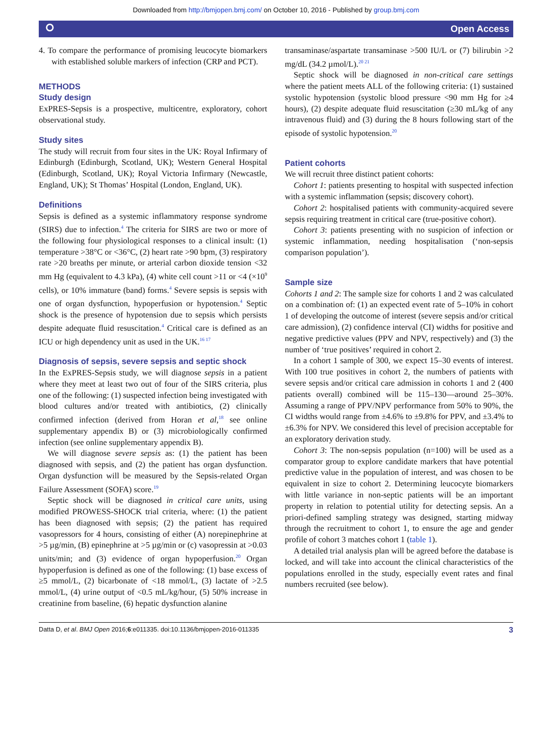Downloaded from http://bmjopen.bmj.com/ on October 10, 2016 - Published by group.bmj.com
⭘ Open Access
4. To compare the performance of promising leucocyte biomarkers with established soluble markers of infection (CRP and PCT).
METHODS
Study design
ExPRES-Sepsis is a prospective, multicentre, exploratory, cohort observational study.
Study sites
The study will recruit from four sites in the UK: Royal Infirmary of Edinburgh (Edinburgh, Scotland, UK); Western General Hospital (Edinburgh, Scotland, UK); Royal Victoria Infirmary (Newcastle, England, UK); St Thomas’ Hospital (London, England, UK).
Definitions
Sepsis is defined as a systemic inflammatory response syndrome (SIRS) due to infection.<sup>4</sup> The criteria for SIRS are two or more of the following four physiological responses to a clinical insult: (1) temperature >38°C or <36°C, (2) heart rate >90 bpm, (3) respiratory rate >20 breaths per minute, or arterial carbon dioxide tension <32 mm Hg (equivalent to 4.3 kPa), (4) white cell count >11 or <4 (×10<sup>9</sup> cells), or 10% immature (band) forms.<sup>4</sup> Severe sepsis is sepsis with one of organ dysfunction, hypoperfusion or hypotension.<sup>4</sup> Septic shock is the presence of hypotension due to sepsis which persists despite adequate fluid resuscitation.<sup>4</sup> Critical care is defined as an ICU or high dependency unit as used in the UK.<sup>16 17</sup>
Diagnosis of sepsis, severe sepsis and septic shock
In the ExPRES-Sepsis study, we will diagnose sepsis in a patient where they meet at least two out of four of the SIRS criteria, plus one of the following: (1) suspected infection being investigated with blood cultures and/or treated with antibiotics, (2) clinically confirmed infection (derived from Horan et al,<sup>18</sup> see online supplementary appendix B) or (3) microbiologically confirmed infection (see online supplementary appendix B).
We will diagnose severe sepsis as: (1) the patient has been diagnosed with sepsis, and (2) the patient has organ dysfunction. Organ dysfunction will be measured by the Sepsis-related Organ Failure Assessment (SOFA) score.<sup>19</sup>
Septic shock will be diagnosed in critical care units, using modified PROWESS-SHOCK trial criteria, where: (1) the patient has been diagnosed with sepsis; (2) the patient has required vasopressors for 4 hours, consisting of either (A) norepinephrine at >5 µg/min, (B) epinephrine at >5 µg/min or (c) vasopressin at >0.03 units/min; and (3) evidence of organ hypoperfusion.<sup>20</sup> Organ hypoperfusion is defined as one of the following: (1) base excess of ≥5 mmol/L, (2) bicarbonate of <18 mmol/L, (3) lactate of >2.5 mmol/L, (4) urine output of <0.5 mL/kg/hour, (5) 50% increase in creatinine from baseline, (6) hepatic dysfunction alanine
transaminase/aspartate transaminase >500 IU/L or (7) bilirubin >2 mg/dL (34.2 µmol/L).<sup>20 21</sup>
Septic shock will be diagnosed in non-critical care settings where the patient meets ALL of the following criteria: (1) sustained systolic hypotension (systolic blood pressure <90 mm Hg for ≥4 hours), (2) despite adequate fluid resuscitation (≥30 mL/kg of any intravenous fluid) and (3) during the 8 hours following start of the episode of systolic hypotension.<sup>20</sup>
Patient cohorts
We will recruit three distinct patient cohorts:
Cohort 1: patients presenting to hospital with suspected infection with a systemic inflammation (sepsis; discovery cohort).
Cohort 2: hospitalised patients with community-acquired severe sepsis requiring treatment in critical care (true-positive cohort).
Cohort 3: patients presenting with no suspicion of infection or systemic inflammation, needing hospitalisation (‘non-sepsis comparison population’).
Sample size
Cohorts 1 and 2: The sample size for cohorts 1 and 2 was calculated on a combination of: (1) an expected event rate of 5–10% in cohort 1 of developing the outcome of interest (severe sepsis and/or critical care admission), (2) confidence interval (CI) widths for positive and negative predictive values (PPV and NPV, respectively) and (3) the number of ‘true positives’ required in cohort 2.
In a cohort 1 sample of 300, we expect 15–30 events of interest. With 100 true positives in cohort 2, the numbers of patients with severe sepsis and/or critical care admission in cohorts 1 and 2 (400 patients overall) combined will be 115–130—around 25–30%. Assuming a range of PPV/NPV performance from 50% to 90%, the CI widths would range from ±4.6% to ±9.8% for PPV, and ±3.4% to ±6.3% for NPV. We considered this level of precision acceptable for an exploratory derivation study.
Cohort 3: The non-sepsis population (n=100) will be used as a comparator group to explore candidate markers that have potential predictive value in the population of interest, and was chosen to be equivalent in size to cohort 2. Determining leucocyte biomarkers with little variance in non-septic patients will be an important property in relation to potential utility for detecting sepsis. An a priori-defined sampling strategy was designed, starting midway through the recruitment to cohort 1, to ensure the age and gender profile of cohort 3 matches cohort 1 (table 1).
A detailed trial analysis plan will be agreed before the database is locked, and will take into account the clinical characteristics of the populations enrolled in the study, especially event rates and final numbers recruited (see below).
Datta D, et al. BMJ Open 2016;6:e011335. doi:10.1136/bmjopen-2016-011335 3